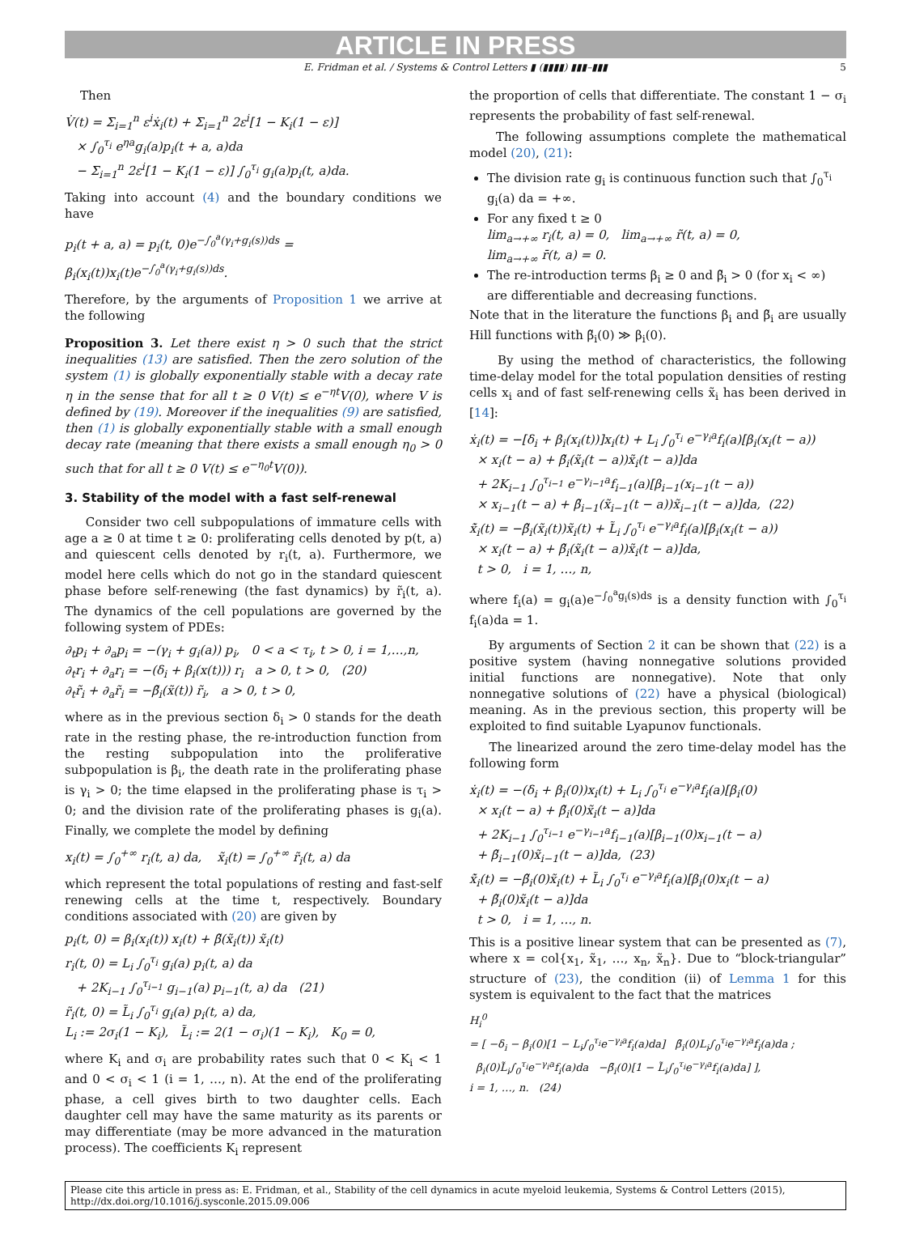ARTICLE IN PRESS
E. Fridman et al. / Systems & Control Letters ▮ (▮▮▮▮) ▮▮▮–▮▮▮ 5
Then
V̇(t) = Σ<sub>i=1</sub><sup>n</sup> ε<sup>i</sup>ẋ<sub>i</sub>(t) + Σ<sub>i=1</sub><sup>n</sup> 2ε<sup>i</sup>[1 − K<sub>i</sub>(1 − ε)]
× ∫<sub>0</sub><sup>τ<sub>i</sub></sup> e<sup>ηa</sup>g<sub>i</sub>(a)p<sub>i</sub>(t + a, a)da
− Σ<sub>i=1</sub><sup>n</sup> 2ε<sup>i</sup>[1 − K<sub>i</sub>(1 − ε)] ∫<sub>0</sub><sup>τ<sub>i</sub></sup> g<sub>i</sub>(a)p<sub>i</sub>(t, a)da.
Taking into account (4) and the boundary conditions we have
p<sub>i</sub>(t + a, a) = p<sub>i</sub>(t, 0)e<sup>−∫<sub>0</sub><sup>a</sup>(γ<sub>i</sub>+g<sub>i</sub>(s))ds</sup> = β<sub>i</sub>(x<sub>i</sub>(t))x<sub>i</sub>(t)e<sup>−∫<sub>0</sub><sup>a</sup>(γ<sub>i</sub>+g<sub>i</sub>(s))ds</sup>.
Therefore, by the arguments of Proposition 1 we arrive at the following
Proposition 3. Let there exist η > 0 such that the strict inequalities (13) are satisfied. Then the zero solution of the system (1) is globally exponentially stable with a decay rate η in the sense that for all t ≥ 0 V(t) ≤ e<sup>−ηt</sup>V(0), where V is defined by (19). Moreover if the inequalities (9) are satisfied, then (1) is globally exponentially stable with a small enough decay rate (meaning that there exists a small enough η<sub>0</sub> > 0 such that for all t ≥ 0 V(t) ≤ e<sup>−η<sub>0</sub>t</sup>V(0)).
3. Stability of the model with a fast self-renewal
Consider two cell subpopulations of immature cells with age a ≥ 0 at time t ≥ 0: proliferating cells denoted by p(t, a) and quiescent cells denoted by r<sub>i</sub>(t, a). Furthermore, we model here cells which do not go in the standard quiescent phase before self-renewing (the fast dynamics) by r̃<sub>i</sub>(t, a). The dynamics of the cell populations are governed by the following system of PDEs:
∂<sub>t</sub>p<sub>i</sub> + ∂<sub>a</sub>p<sub>i</sub> = −(γ<sub>i</sub> + g<sub>i</sub>(a)) p<sub>i</sub>, 0 < a < τ<sub>i</sub>, t > 0, i = 1,…,n,
∂<sub>t</sub>r<sub>i</sub> + ∂<sub>a</sub>r<sub>i</sub> = −(δ<sub>i</sub> + β<sub>i</sub>(x(t))) r<sub>i</sub> a > 0, t > 0, (20)
∂<sub>t</sub>r̃<sub>i</sub> + ∂<sub>a</sub>r̃<sub>i</sub> = −β̃<sub>i</sub>(x̃(t)) r̃<sub>i</sub>, a > 0, t > 0,
where as in the previous section δ<sub>i</sub> > 0 stands for the death rate in the resting phase, the re-introduction function from the resting subpopulation into the proliferative subpopulation is β<sub>i</sub>, the death rate in the proliferating phase is γ<sub>i</sub> > 0; the time elapsed in the proliferating phase is τ<sub>i</sub> > 0; and the division rate of the proliferating phases is g<sub>i</sub>(a). Finally, we complete the model by defining
x<sub>i</sub>(t) = ∫<sub>0</sub><sup>+∞</sup> r<sub>i</sub>(t, a) da, x̃<sub>i</sub>(t) = ∫<sub>0</sub><sup>+∞</sup> r̃<sub>i</sub>(t, a) da
which represent the total populations of resting and fast-self renewing cells at the time t, respectively. Boundary conditions associated with (20) are given by
p<sub>i</sub>(t, 0) = β<sub>i</sub>(x<sub>i</sub>(t)) x<sub>i</sub>(t) + β̃(x̃<sub>i</sub>(t)) x̃<sub>i</sub>(t)
r<sub>i</sub>(t, 0) = L<sub>i</sub> ∫<sub>0</sub><sup>τ<sub>i</sub></sup> g<sub>i</sub>(a) p<sub>i</sub>(t, a) da
+ 2K<sub>i−1</sub> ∫<sub>0</sub><sup>τ<sub>i−1</sub></sup> g<sub>i−1</sub>(a) p<sub>i−1</sub>(t, a) da (21)
r̃<sub>i</sub>(t, 0) = L̃<sub>i</sub> ∫<sub>0</sub><sup>τ<sub>i</sub></sup> g<sub>i</sub>(a) p<sub>i</sub>(t, a) da,
L<sub>i</sub> := 2σ<sub>i</sub>(1 − K<sub>i</sub>), L̃<sub>i</sub> := 2(1 − σ<sub>i</sub>)(1 − K<sub>i</sub>), K<sub>0</sub> = 0,
where K<sub>i</sub> and σ<sub>i</sub> are probability rates such that 0 < K<sub>i</sub> < 1 and 0 < σ<sub>i</sub> < 1 (i = 1, …, n). At the end of the proliferating phase, a cell gives birth to two daughter cells. Each daughter cell may have the same maturity as its parents or may differentiate (may be more advanced in the maturation process). The coefficients K<sub>i</sub> represent
the proportion of cells that differentiate. The constant 1 − σ<sub>i</sub> represents the probability of fast self-renewal.
The following assumptions complete the mathematical model (20), (21):
The division rate g<sub>i</sub> is continuous function such that ∫<sub>0</sub><sup>τ<sub>i</sub></sup> g<sub>i</sub>(a) da = +∞.
For any fixed t ≥ 0
lim<sub>a→+∞</sub> r<sub>i</sub>(t, a) = 0, lim<sub>a→+∞</sub> r̃(t, a) = 0,
lim<sub>a→+∞</sub> r̄(t, a) = 0.
The re-introduction terms β<sub>i</sub> ≥ 0 and β̃<sub>i</sub> > 0 (for x<sub>i</sub> < ∞) are differentiable and decreasing functions.
Note that in the literature the functions β<sub>i</sub> and β̃<sub>i</sub> are usually Hill functions with β̃<sub>i</sub>(0) ≫ β<sub>i</sub>(0).
By using the method of characteristics, the following time-delay model for the total population densities of resting cells x<sub>i</sub> and of fast self-renewing cells x̃<sub>i</sub> has been derived in [14]:
ẋ<sub>i</sub>(t) = −[δ<sub>i</sub> + β<sub>i</sub>(x<sub>i</sub>(t))]x<sub>i</sub>(t) + L<sub>i</sub> ∫<sub>0</sub><sup>τ<sub>i</sub></sup> e<sup>−γ<sub>i</sub>a</sup>f<sub>i</sub>(a)[β<sub>i</sub>(x<sub>i</sub>(t − a))
× x<sub>i</sub>(t − a) + β̃<sub>i</sub>(x̃<sub>i</sub>(t − a))x̃<sub>i</sub>(t − a)]da
+ 2K<sub>i−1</sub> ∫<sub>0</sub><sup>τ<sub>i−1</sub></sup> e<sup>−γ<sub>i−1</sub>a</sup>f<sub>i−1</sub>(a)[β<sub>i−1</sub>(x<sub>i−1</sub>(t − a))
× x<sub>i−1</sub>(t − a) + β̃<sub>i−1</sub>(x̃<sub>i−1</sub>(t − a))x̃<sub>i−1</sub>(t − a)]da, (22)
x̃̇<sub>i</sub>(t) = −β̃<sub>i</sub>(x̃<sub>i</sub>(t))x̃<sub>i</sub>(t) + L̃<sub>i</sub> ∫<sub>0</sub><sup>τ<sub>i</sub></sup> e<sup>−γ<sub>i</sub>a</sup>f<sub>i</sub>(a)[β<sub>i</sub>(x<sub>i</sub>(t − a))
× x<sub>i</sub>(t − a) + β̃<sub>i</sub>(x̃<sub>i</sub>(t − a))x̃<sub>i</sub>(t − a)]da,
t > 0, i = 1, …, n,
where f<sub>i</sub>(a) = g<sub>i</sub>(a)e<sup>−∫<sub>0</sub><sup>a</sup>g<sub>i</sub>(s)ds</sup> is a density function with ∫<sub>0</sub><sup>τ<sub>i</sub></sup> f<sub>i</sub>(a)da = 1.
By arguments of Section 2 it can be shown that (22) is a positive system (having nonnegative solutions provided initial functions are nonnegative). Note that only nonnegative solutions of (22) have a physical (biological) meaning. As in the previous section, this property will be exploited to find suitable Lyapunov functionals.
The linearized around the zero time-delay model has the following form
ẋ<sub>i</sub>(t) = −(δ<sub>i</sub> + β<sub>i</sub>(0))x<sub>i</sub>(t) + L<sub>i</sub> ∫<sub>0</sub><sup>τ<sub>i</sub></sup> e<sup>−γ<sub>i</sub>a</sup>f<sub>i</sub>(a)[β<sub>i</sub>(0)
× x<sub>i</sub>(t − a) + β̃<sub>i</sub>(0)x̃<sub>i</sub>(t − a)]da
+ 2K<sub>i−1</sub> ∫<sub>0</sub><sup>τ<sub>i−1</sub></sup> e<sup>−γ<sub>i−1</sub>a</sup>f<sub>i−1</sub>(a)[β<sub>i−1</sub>(0)x<sub>i−1</sub>(t − a)
+ β̃<sub>i−1</sub>(0)x̃<sub>i−1</sub>(t − a)]da, (23)
x̃̇<sub>i</sub>(t) = −β̃<sub>i</sub>(0)x̃<sub>i</sub>(t) + L̃<sub>i</sub> ∫<sub>0</sub><sup>τ<sub>i</sub></sup> e<sup>−γ<sub>i</sub>a</sup>f<sub>i</sub>(a)[β<sub>i</sub>(0)x<sub>i</sub>(t − a)
+ β̃<sub>i</sub>(0)x̃<sub>i</sub>(t − a)]da
t > 0, i = 1, …, n.
This is a positive linear system that can be presented as (7), where x = col{x<sub>1</sub>, x̃<sub>1</sub>, …, x<sub>n</sub>, x̃<sub>n</sub>}. Due to “block-triangular” structure of (23), the condition (ii) of Lemma 1 for this system is equivalent to the fact that the matrices
H<sub>i</sub><sup>0</sup>
= [ −δ<sub>i</sub> − β<sub>i</sub>(0)[1 − L<sub>i</sub>∫<sub>0</sub><sup>τ<sub>i</sub></sup>e<sup>−γ<sub>i</sub>a</sup>f<sub>i</sub>(a)da] β̃<sub>i</sub>(0)L<sub>i</sub>∫<sub>0</sub><sup>τ<sub>i</sub></sup>e<sup>−γ<sub>i</sub>a</sup>f<sub>i</sub>(a)da ;
β<sub>i</sub>(0)L̃<sub>i</sub>∫<sub>0</sub><sup>τ<sub>i</sub></sup>e<sup>−γ<sub>i</sub>a</sup>f<sub>i</sub>(a)da −β̃<sub>i</sub>(0)[1 − L̃<sub>i</sub>∫<sub>0</sub><sup>τ<sub>i</sub></sup>e<sup>−γ<sub>i</sub>a</sup>f<sub>i</sub>(a)da] ],
i = 1, …, n. (24)
Please cite this article in press as: E. Fridman, et al., Stability of the cell dynamics in acute myeloid leukemia, Systems & Control Letters (2015), http://dx.doi.org/10.1016/j.sysconle.2015.09.006